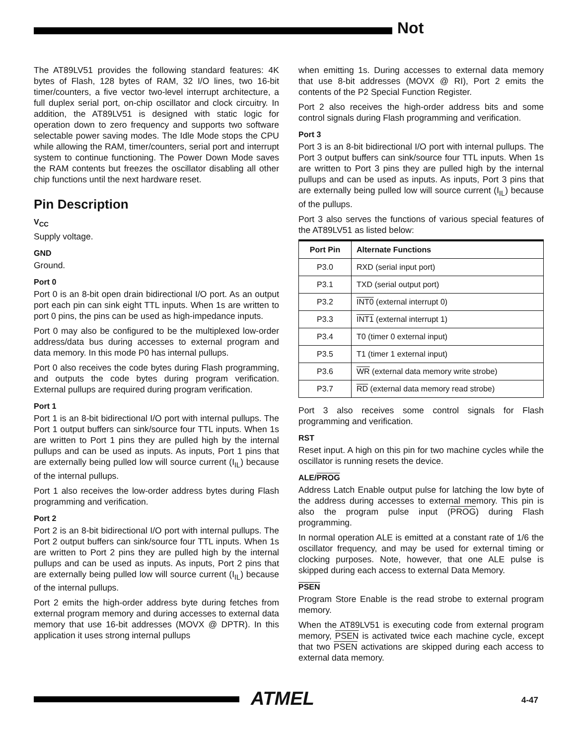Not
The AT89LV51 provides the following standard features: 4K bytes of Flash, 128 bytes of RAM, 32 I/O lines, two 16-bit timer/counters, a five vector two-level interrupt architecture, a full duplex serial port, on-chip oscillator and clock circuitry. In addition, the AT89LV51 is designed with static logic for operation down to zero frequency and supports two software selectable power saving modes. The Idle Mode stops the CPU while allowing the RAM, timer/counters, serial port and interrupt system to continue functioning. The Power Down Mode saves the RAM contents but freezes the oscillator disabling all other chip functions until the next hardware reset.
Pin Description
V<sub>CC</sub>
Supply voltage.
GND
Ground.
Port 0
Port 0 is an 8-bit open drain bidirectional I/O port. As an output port each pin can sink eight TTL inputs. When 1s are written to port 0 pins, the pins can be used as high-impedance inputs.
Port 0 may also be configured to be the multiplexed low-order address/data bus during accesses to external program and data memory. In this mode P0 has internal pullups.
Port 0 also receives the code bytes during Flash programming, and outputs the code bytes during program verification. External pullups are required during program verification.
Port 1
Port 1 is an 8-bit bidirectional I/O port with internal pullups. The Port 1 output buffers can sink/source four TTL inputs. When 1s are written to Port 1 pins they are pulled high by the internal pullups and can be used as inputs. As inputs, Port 1 pins that are externally being pulled low will source current (I<sub>IL</sub>) because of the internal pullups.
Port 1 also receives the low-order address bytes during Flash programming and verification.
Port 2
Port 2 is an 8-bit bidirectional I/O port with internal pullups. The Port 2 output buffers can sink/source four TTL inputs. When 1s are written to Port 2 pins they are pulled high by the internal pullups and can be used as inputs. As inputs, Port 2 pins that are externally being pulled low will source current (I<sub>IL</sub>) because of the internal pullups.
Port 2 emits the high-order address byte during fetches from external program memory and during accesses to external data memory that use 16-bit addresses (MOVX @ DPTR). In this application it uses strong internal pullups
when emitting 1s. During accesses to external data memory that use 8-bit addresses (MOVX @ RI), Port 2 emits the contents of the P2 Special Function Register.
Port 2 also receives the high-order address bits and some control signals during Flash programming and verification.
Port 3
Port 3 is an 8-bit bidirectional I/O port with internal pullups. The Port 3 output buffers can sink/source four TTL inputs. When 1s are written to Port 3 pins they are pulled high by the internal pullups and can be used as inputs. As inputs, Port 3 pins that are externally being pulled low will source current (I<sub>IL</sub>) because of the pullups.
Port 3 also serves the functions of various special features of the AT89LV51 as listed below:
| Port Pin | Alternate Functions |
| --- | --- |
| P3.0 | RXD (serial input port) |
| P3.1 | TXD (serial output port) |
| P3.2 | INT0 (external interrupt 0) |
| P3.3 | INT1 (external interrupt 1) |
| P3.4 | T0 (timer 0 external input) |
| P3.5 | T1 (timer 1 external input) |
| P3.6 | WR (external data memory write strobe) |
| P3.7 | RD (external data memory read strobe) |
Port 3 also receives some control signals for Flash programming and verification.
RST
Reset input. A high on this pin for two machine cycles while the oscillator is running resets the device.
ALE/PROG
Address Latch Enable output pulse for latching the low byte of the address during accesses to external memory. This pin is also the program pulse input (PROG) during Flash programming.
In normal operation ALE is emitted at a constant rate of 1/6 the oscillator frequency, and may be used for external timing or clocking purposes. Note, however, that one ALE pulse is skipped during each access to external Data Memory.
PSEN
Program Store Enable is the read strobe to external program memory.
When the AT89LV51 is executing code from external program memory, PSEN is activated twice each machine cycle, except that two PSEN activations are skipped during each access to external data memory.
ATMEL 4-47